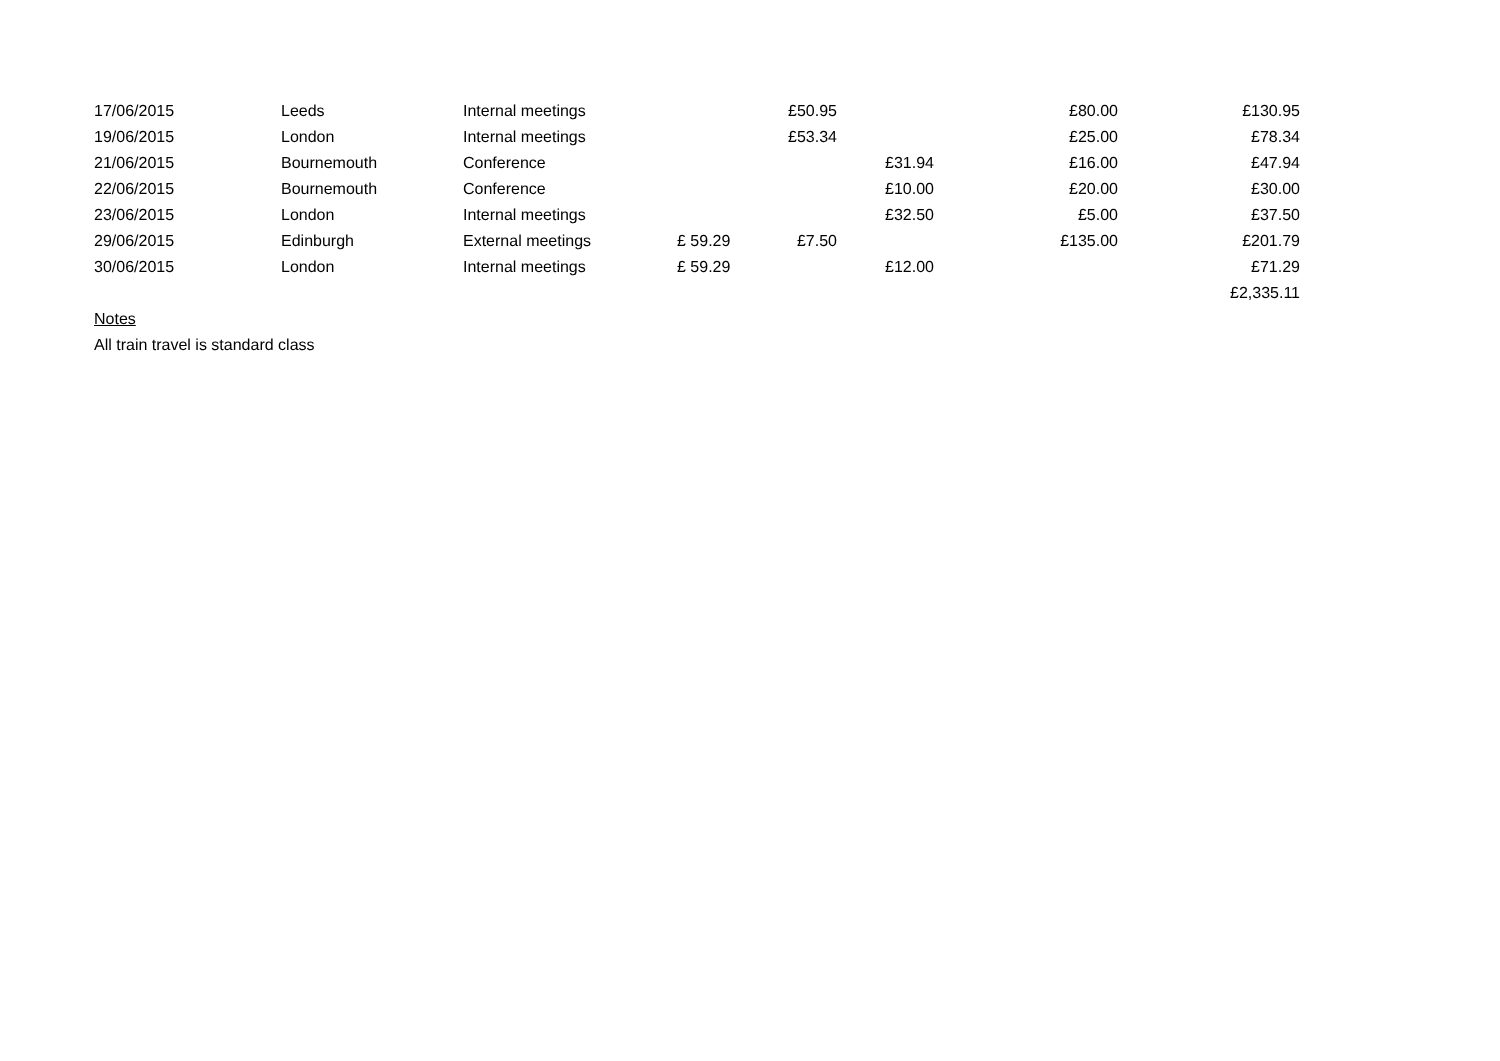| 17/06/2015 | Leeds | Internal meetings | | £50.95 | | £80.00 | £130.95 |
| 19/06/2015 | London | Internal meetings | | £53.34 | | £25.00 | £78.34 |
| 21/06/2015 | Bournemouth | Conference | | | £31.94 | £16.00 | £47.94 |
| 22/06/2015 | Bournemouth | Conference | | | £10.00 | £20.00 | £30.00 |
| 23/06/2015 | London | Internal meetings | | | £32.50 | £5.00 | £37.50 |
| 29/06/2015 | Edinburgh | External meetings | £ 59.29 | £7.50 | | £135.00 | £201.79 |
| 30/06/2015 | London | Internal meetings | £ 59.29 | | £12.00 | | £71.29 |
| | | | | | | | £2,335.11 |
Notes
All train travel is standard class